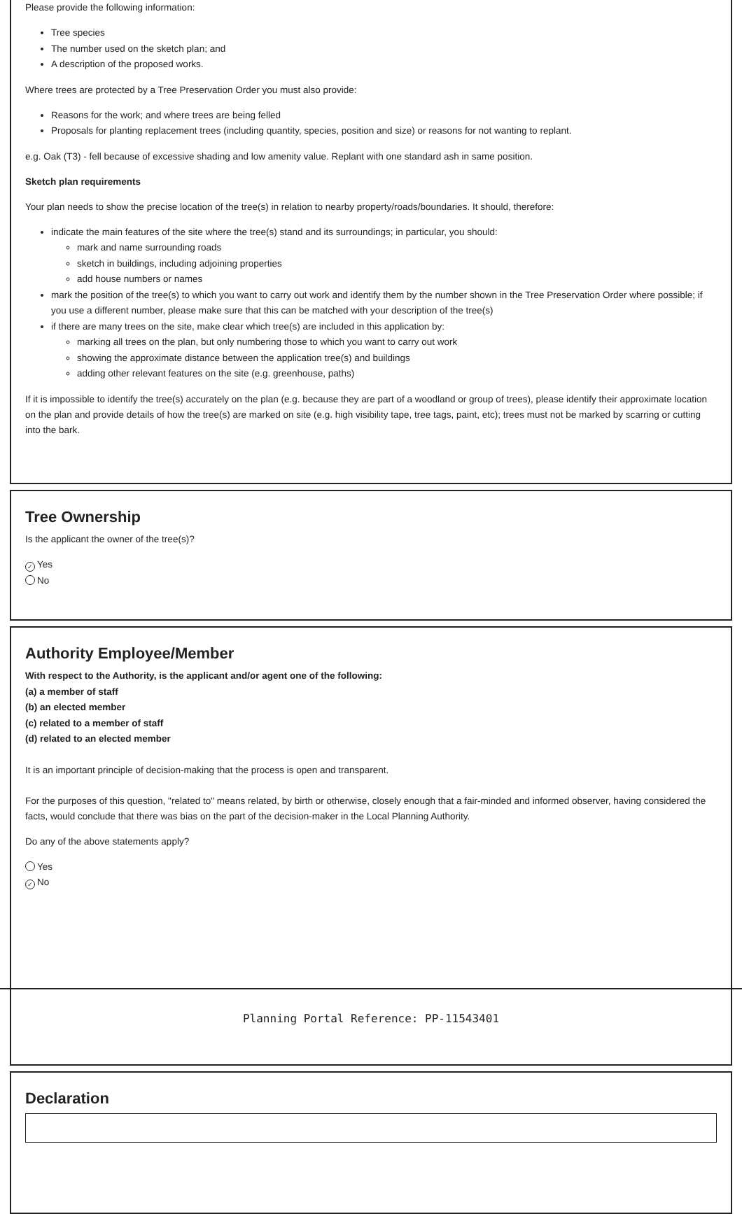Please provide the following information:
Tree species
The number used on the sketch plan; and
A description of the proposed works.
Where trees are protected by a Tree Preservation Order you must also provide:
Reasons for the work; and where trees are being felled
Proposals for planting replacement trees (including quantity, species, position and size) or reasons for not wanting to replant.
e.g. Oak (T3) - fell because of excessive shading and low amenity value. Replant with one standard ash in same position.
Sketch plan requirements
Your plan needs to show the precise location of the tree(s) in relation to nearby property/roads/boundaries. It should, therefore:
indicate the main features of the site where the tree(s) stand and its surroundings; in particular, you should:
mark and name surrounding roads
sketch in buildings, including adjoining properties
add house numbers or names
mark the position of the tree(s) to which you want to carry out work and identify them by the number shown in the Tree Preservation Order where possible; if you use a different number, please make sure that this can be matched with your description of the tree(s)
if there are many trees on the site, make clear which tree(s) are included in this application by:
marking all trees on the plan, but only numbering those to which you want to carry out work
showing the approximate distance between the application tree(s) and buildings
adding other relevant features on the site (e.g. greenhouse, paths)
If it is impossible to identify the tree(s) accurately on the plan (e.g. because they are part of a woodland or group of trees), please identify their approximate location on the plan and provide details of how the tree(s) are marked on site (e.g. high visibility tape, tree tags, paint, etc); trees must not be marked by scarring or cutting into the bark.
Tree Ownership
Is the applicant the owner of the tree(s)?
✓ Yes
No
Authority Employee/Member
With respect to the Authority, is the applicant and/or agent one of the following:
(a) a member of staff
(b) an elected member
(c) related to a member of staff
(d) related to an elected member
It is an important principle of decision-making that the process is open and transparent.
For the purposes of this question, "related to" means related, by birth or otherwise, closely enough that a fair-minded and informed observer, having considered the facts, would conclude that there was bias on the part of the decision-maker in the Local Planning Authority.
Do any of the above statements apply?
Yes
✓ No
Declaration
Planning Portal Reference: PP-11543401